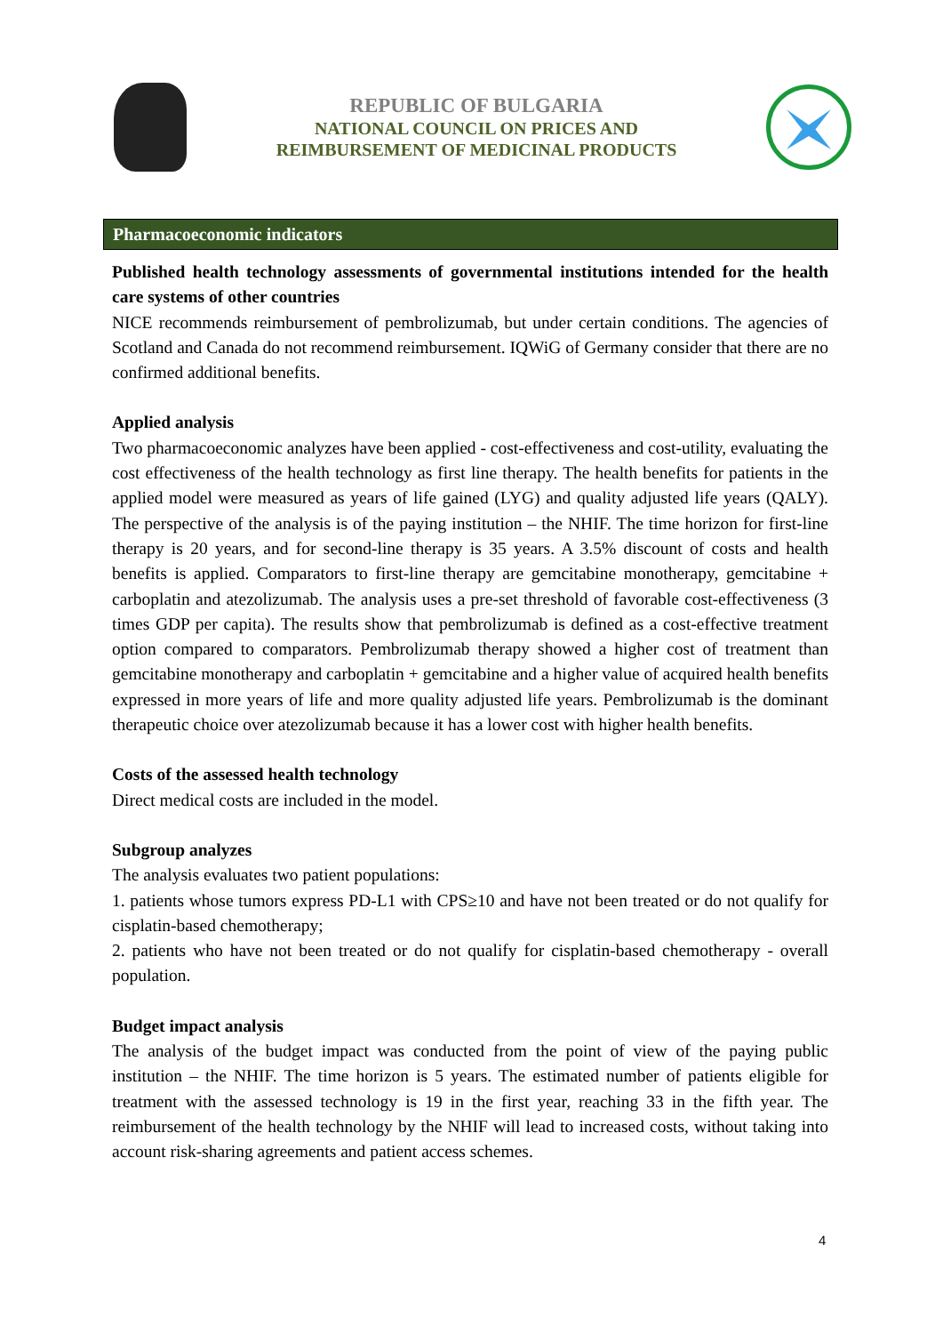REPUBLIC OF BULGARIA
NATIONAL COUNCIL ON PRICES AND
REIMBURSEMENT OF MEDICINAL PRODUCTS
Pharmacoeconomic indicators
Published health technology assessments of governmental institutions intended for the health care systems of other countries
NICE recommends reimbursement of pembrolizumab, but under certain conditions. The agencies of Scotland and Canada do not recommend reimbursement. IQWiG of Germany consider that there are no confirmed additional benefits.
Applied analysis
Two pharmacoeconomic analyzes have been applied - cost-effectiveness and cost-utility, evaluating the cost effectiveness of the health technology as first line therapy. The health benefits for patients in the applied model were measured as years of life gained (LYG) and quality adjusted life years (QALY). The perspective of the analysis is of the paying institution – the NHIF. The time horizon for first-line therapy is 20 years, and for second-line therapy is 35 years. A 3.5% discount of costs and health benefits is applied. Comparators to first-line therapy are gemcitabine monotherapy, gemcitabine + carboplatin and atezolizumab. The analysis uses a pre-set threshold of favorable cost-effectiveness (3 times GDP per capita). The results show that pembrolizumab is defined as a cost-effective treatment option compared to comparators. Pembrolizumab therapy showed a higher cost of treatment than gemcitabine monotherapy and carboplatin + gemcitabine and a higher value of acquired health benefits expressed in more years of life and more quality adjusted life years. Pembrolizumab is the dominant therapeutic choice over atezolizumab because it has a lower cost with higher health benefits.
Costs of the assessed health technology
Direct medical costs are included in the model.
Subgroup analyzes
The analysis evaluates two patient populations:
1. patients whose tumors express PD-L1 with CPS≥10 and have not been treated or do not qualify for cisplatin-based chemotherapy;
2. patients who have not been treated or do not qualify for cisplatin-based chemotherapy - overall population.
Budget impact analysis
The analysis of the budget impact was conducted from the point of view of the paying public institution – the NHIF. The time horizon is 5 years. The estimated number of patients eligible for treatment with the assessed technology is 19 in the first year, reaching 33 in the fifth year. The reimbursement of the health technology by the NHIF will lead to increased costs, without taking into account risk-sharing agreements and patient access schemes.
4